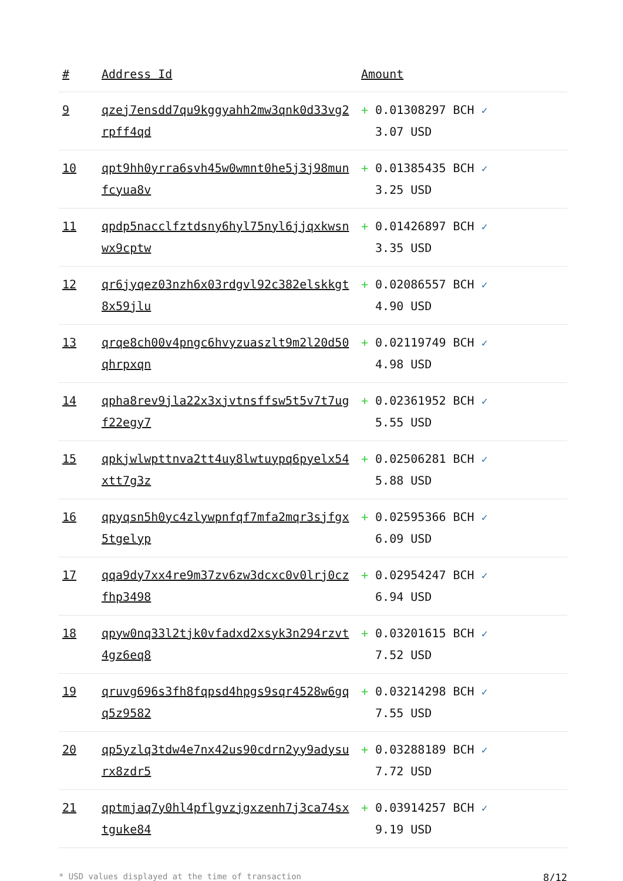| # | Address Id | Amount |
| --- | --- | --- |
| 9 | qzej7ensdd7qu9kggyahh2mw3qnk0d33vg2 rpff4qd | + 0.01308297 BCH ✓ 3.07 USD |
| 10 | qpt9hh0yrra6svh45w0wmnt0he5j3j98mun fcyua8v | + 0.01385435 BCH ✓ 3.25 USD |
| 11 | qpdp5nacclfztdsny6hyl75nyl6jjqxkwsn wx9cptw | + 0.01426897 BCH ✓ 3.35 USD |
| 12 | qr6jyqez03nzh6x03rdgvl92c382elskkgt 8x59jlu | + 0.02086557 BCH ✓ 4.90 USD |
| 13 | qrqe8ch00v4pngc6hvyzuaszlt9m2l20d50 qhrpxqn | + 0.02119749 BCH ✓ 4.98 USD |
| 14 | qpha8rev9jla22x3xjvtnsffsw5t5v7t7ug f22egy7 | + 0.02361952 BCH ✓ 5.55 USD |
| 15 | qpkjwlwpttnva2tt4uy8lwtuypq6pyelx54 xtt7g3z | + 0.02506281 BCH ✓ 5.88 USD |
| 16 | qpyqsn5h0yc4zlywpnfqf7mfa2mqr3sjfgx 5tgelyp | + 0.02595366 BCH ✓ 6.09 USD |
| 17 | qqa9dy7xx4re9m37zv6zw3dcxc0v0lrj0cz fhp3498 | + 0.02954247 BCH ✓ 6.94 USD |
| 18 | qpyw0nq33l2tjk0vfadxd2xsyk3n294rzvt 4gz6eq8 | + 0.03201615 BCH ✓ 7.52 USD |
| 19 | qruvg696s3fh8fqpsd4hpgs9sqr4528w6gq q5z9582 | + 0.03214298 BCH ✓ 7.55 USD |
| 20 | qp5yzlq3tdw4e7nx42us90cdrn2yy9adysu rx8zdr5 | + 0.03288189 BCH ✓ 7.72 USD |
| 21 | qptmjaq7y0hl4pflgvzjgxzenh7j3ca74sx tguke84 | + 0.03914257 BCH ✓ 9.19 USD |
* USD values displayed at the time of transaction 8/12